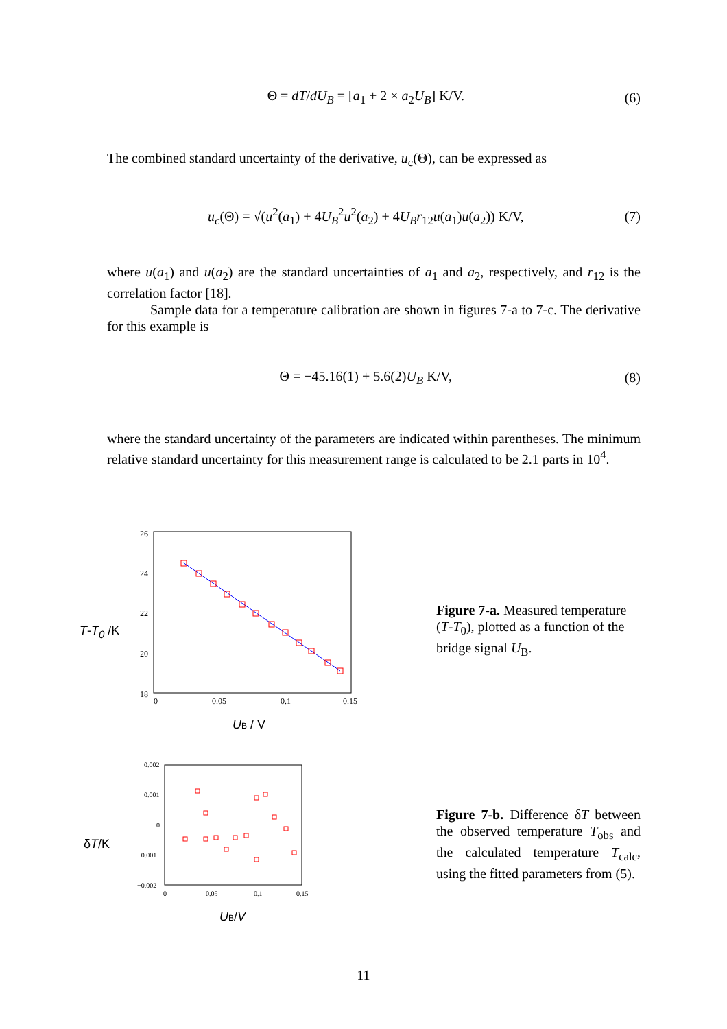Θ = dT/dU<sub>B</sub> = [a<sub>1</sub> + 2 × a<sub>2</sub>U<sub>B</sub>] K/V.
(6)
The combined standard uncertainty of the derivative, u<sub>c</sub>(Θ), can be expressed as
u<sub>c</sub>(Θ) = √(u<sup>2</sup>(a<sub>1</sub>) + 4U<sub>B</sub><sup>2</sup>u<sup>2</sup>(a<sub>2</sub>) + 4U<sub>B</sub>r<sub>12</sub>u(a<sub>1</sub>)u(a<sub>2</sub>)) K/V,
(7)
where u(a<sub>1</sub>) and u(a<sub>2</sub>) are the standard uncertainties of a<sub>1</sub> and a<sub>2</sub>, respectively, and r<sub>12</sub> is the correlation factor [18].
Sample data for a temperature calibration are shown in figures 7-a to 7-c. The derivative for this example is
Θ = −45.16(1) + 5.6(2)U<sub>B</sub> K/V, (8)
where the standard uncertainty of the parameters are indicated within parentheses. The minimum relative standard uncertainty for this measurement range is calculated to be 2.1 parts in 10<sup>4</sup>.
T-T<sub>0</sub> /K
26
24
22
20
18
0
0.05
0.1
0.15
UB / V
Figure 7-a. Measured temperature (T-T<sub>0</sub>), plotted as a function of the bridge signal U<sub>B</sub>.
δT/K
0.002
0.001
0
−0.001
−0.002
0
0.05
0.1
0.15
UB/V
Figure 7-b. Difference δT between the observed temperature T<sub>obs</sub> and the calculated temperature T<sub>calc</sub>, using the fitted parameters from (5).
11